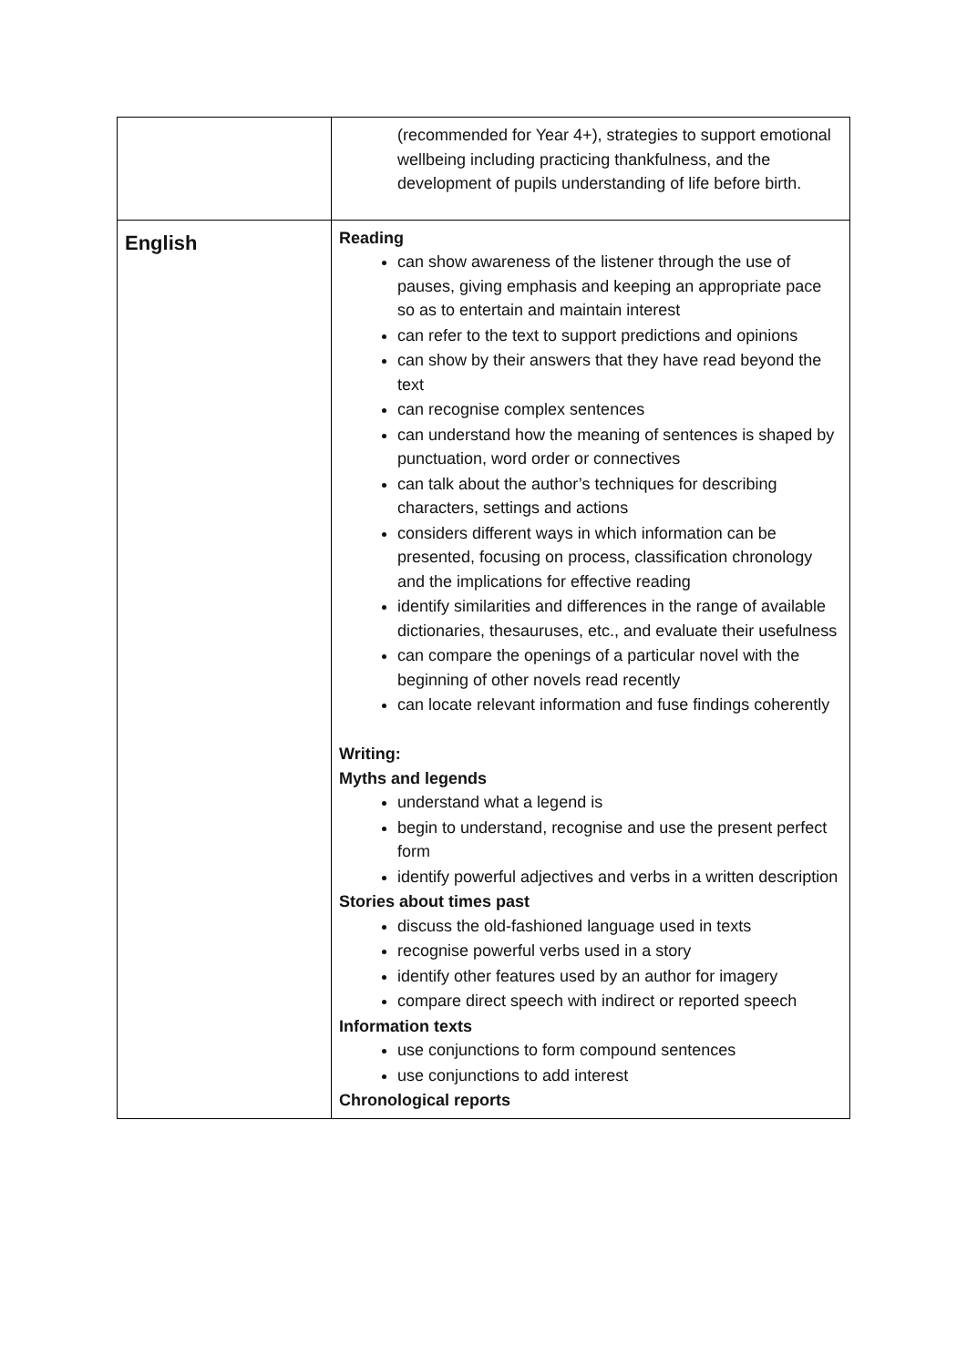| | (recommended for Year 4+), strategies to support emotional wellbeing including practicing thankfulness, and the development of pupils understanding of life before birth. |
| English | Reading can show awareness of the listener through the use of pauses, giving emphasis and keeping an appropriate pace so as to entertain and maintain interest can refer to the text to support predictions and opinions can show by their answers that they have read beyond the text can recognise complex sentences can understand how the meaning of sentences is shaped by punctuation, word order or connectives can talk about the author’s techniques for describing characters, settings and actions considers different ways in which information can be presented, focusing on process, classification chronology and the implications for effective reading identify similarities and differences in the range of available dictionaries, thesauruses, etc., and evaluate their usefulness can compare the openings of a particular novel with the beginning of other novels read recently can locate relevant information and fuse findings coherently Writing: Myths and legends understand what a legend is begin to understand, recognise and use the present perfect form identify powerful adjectives and verbs in a written description Stories about times past discuss the old-fashioned language used in texts recognise powerful verbs used in a story identify other features used by an author for imagery compare direct speech with indirect or reported speech Information texts use conjunctions to form compound sentences use conjunctions to add interest Chronological reports |